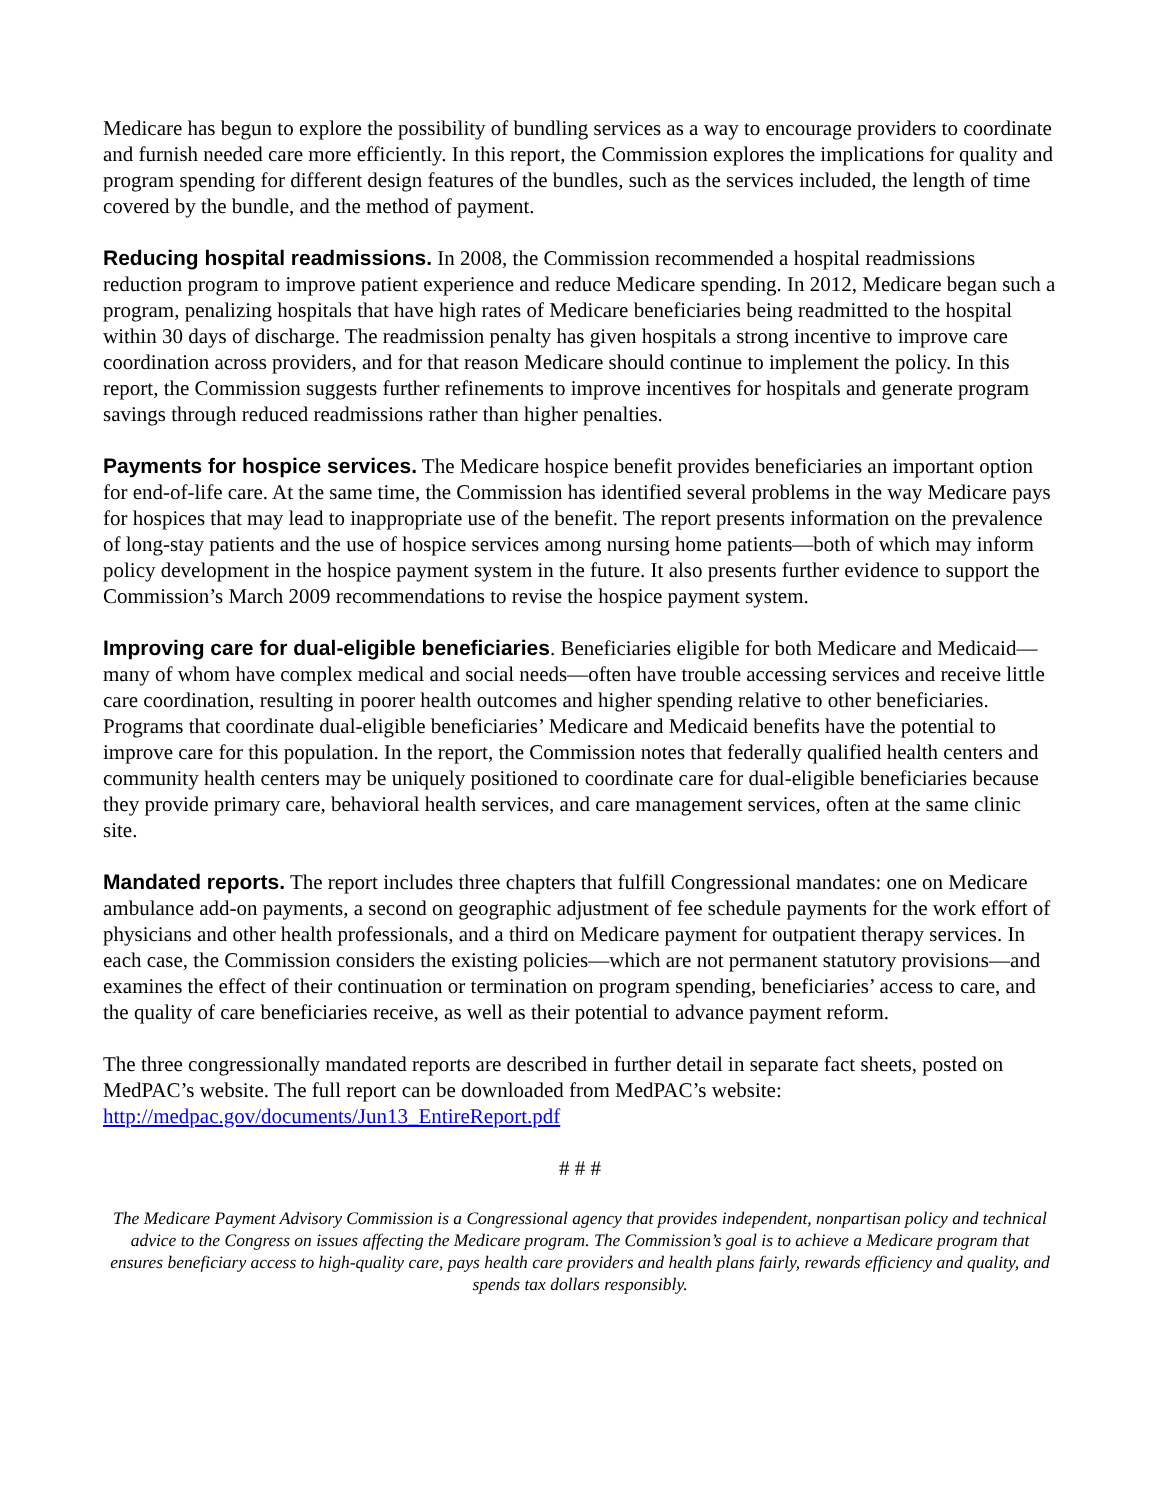Medicare has begun to explore the possibility of bundling services as a way to encourage providers to coordinate and furnish needed care more efficiently. In this report, the Commission explores the implications for quality and program spending for different design features of the bundles, such as the services included, the length of time covered by the bundle, and the method of payment.
Reducing hospital readmissions. In 2008, the Commission recommended a hospital readmissions reduction program to improve patient experience and reduce Medicare spending. In 2012, Medicare began such a program, penalizing hospitals that have high rates of Medicare beneficiaries being readmitted to the hospital within 30 days of discharge. The readmission penalty has given hospitals a strong incentive to improve care coordination across providers, and for that reason Medicare should continue to implement the policy. In this report, the Commission suggests further refinements to improve incentives for hospitals and generate program savings through reduced readmissions rather than higher penalties.
Payments for hospice services. The Medicare hospice benefit provides beneficiaries an important option for end-of-life care. At the same time, the Commission has identified several problems in the way Medicare pays for hospices that may lead to inappropriate use of the benefit. The report presents information on the prevalence of long-stay patients and the use of hospice services among nursing home patients—both of which may inform policy development in the hospice payment system in the future. It also presents further evidence to support the Commission’s March 2009 recommendations to revise the hospice payment system.
Improving care for dual-eligible beneficiaries. Beneficiaries eligible for both Medicare and Medicaid—many of whom have complex medical and social needs—often have trouble accessing services and receive little care coordination, resulting in poorer health outcomes and higher spending relative to other beneficiaries. Programs that coordinate dual-eligible beneficiaries’ Medicare and Medicaid benefits have the potential to improve care for this population. In the report, the Commission notes that federally qualified health centers and community health centers may be uniquely positioned to coordinate care for dual-eligible beneficiaries because they provide primary care, behavioral health services, and care management services, often at the same clinic site.
Mandated reports. The report includes three chapters that fulfill Congressional mandates: one on Medicare ambulance add-on payments, a second on geographic adjustment of fee schedule payments for the work effort of physicians and other health professionals, and a third on Medicare payment for outpatient therapy services. In each case, the Commission considers the existing policies—which are not permanent statutory provisions—and examines the effect of their continuation or termination on program spending, beneficiaries’ access to care, and the quality of care beneficiaries receive, as well as their potential to advance payment reform.
The three congressionally mandated reports are described in further detail in separate fact sheets, posted on MedPAC’s website. The full report can be downloaded from MedPAC’s website: http://medpac.gov/documents/Jun13_EntireReport.pdf
# # #
The Medicare Payment Advisory Commission is a Congressional agency that provides independent, nonpartisan policy and technical advice to the Congress on issues affecting the Medicare program. The Commission’s goal is to achieve a Medicare program that ensures beneficiary access to high-quality care, pays health care providers and health plans fairly, rewards efficiency and quality, and spends tax dollars responsibly.